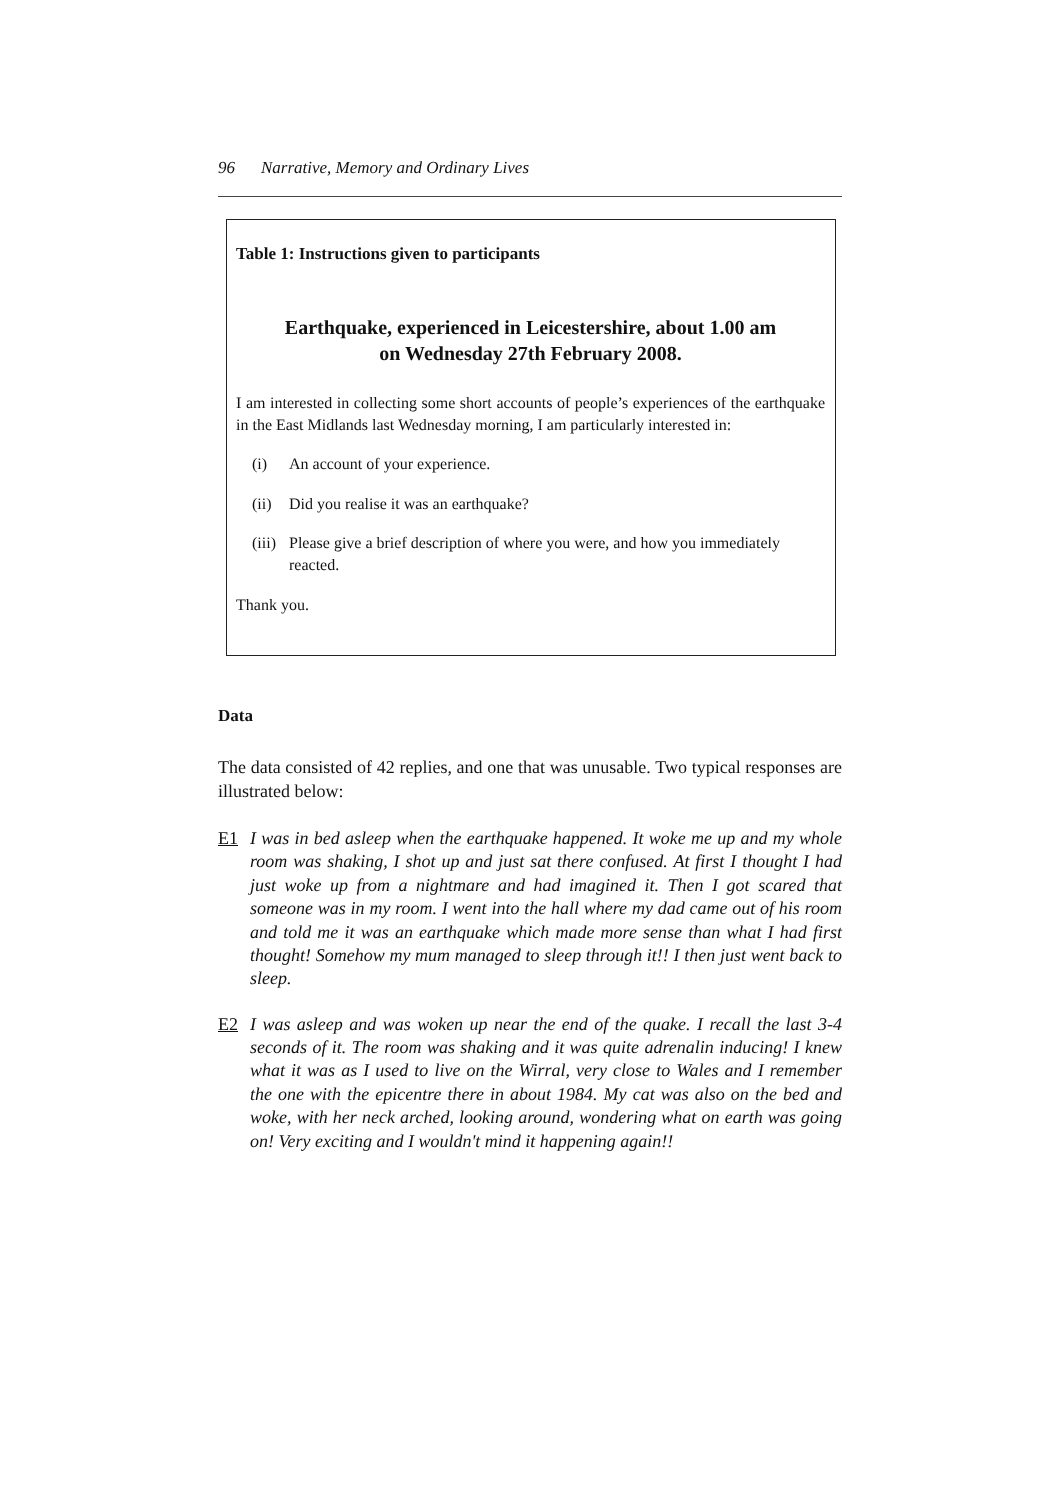96 Narrative, Memory and Ordinary Lives
Table 1: Instructions given to participants
Earthquake, experienced in Leicestershire, about 1.00 am
on Wednesday 27th February 2008.
I am interested in collecting some short accounts of people’s experiences of the earthquake in the East Midlands last Wednesday morning, I am particularly interested in:
(i) An account of your experience.
(ii) Did you realise it was an earthquake?
(iii) Please give a brief description of where you were, and how you immediately reacted.
Thank you.
Data
The data consisted of 42 replies, and one that was unusable. Two typical responses are illustrated below:
E1 I was in bed asleep when the earthquake happened. It woke me up and my whole room was shaking, I shot up and just sat there confused. At first I thought I had just woke up from a nightmare and had imagined it. Then I got scared that someone was in my room. I went into the hall where my dad came out of his room and told me it was an earthquake which made more sense than what I had first thought! Somehow my mum managed to sleep through it!! I then just went back to sleep.
E2 I was asleep and was woken up near the end of the quake. I recall the last 3-4 seconds of it. The room was shaking and it was quite adrenalin inducing! I knew what it was as I used to live on the Wirral, very close to Wales and I remember the one with the epicentre there in about 1984. My cat was also on the bed and woke, with her neck arched, looking around, wondering what on earth was going on! Very exciting and I wouldn't mind it happening again!!